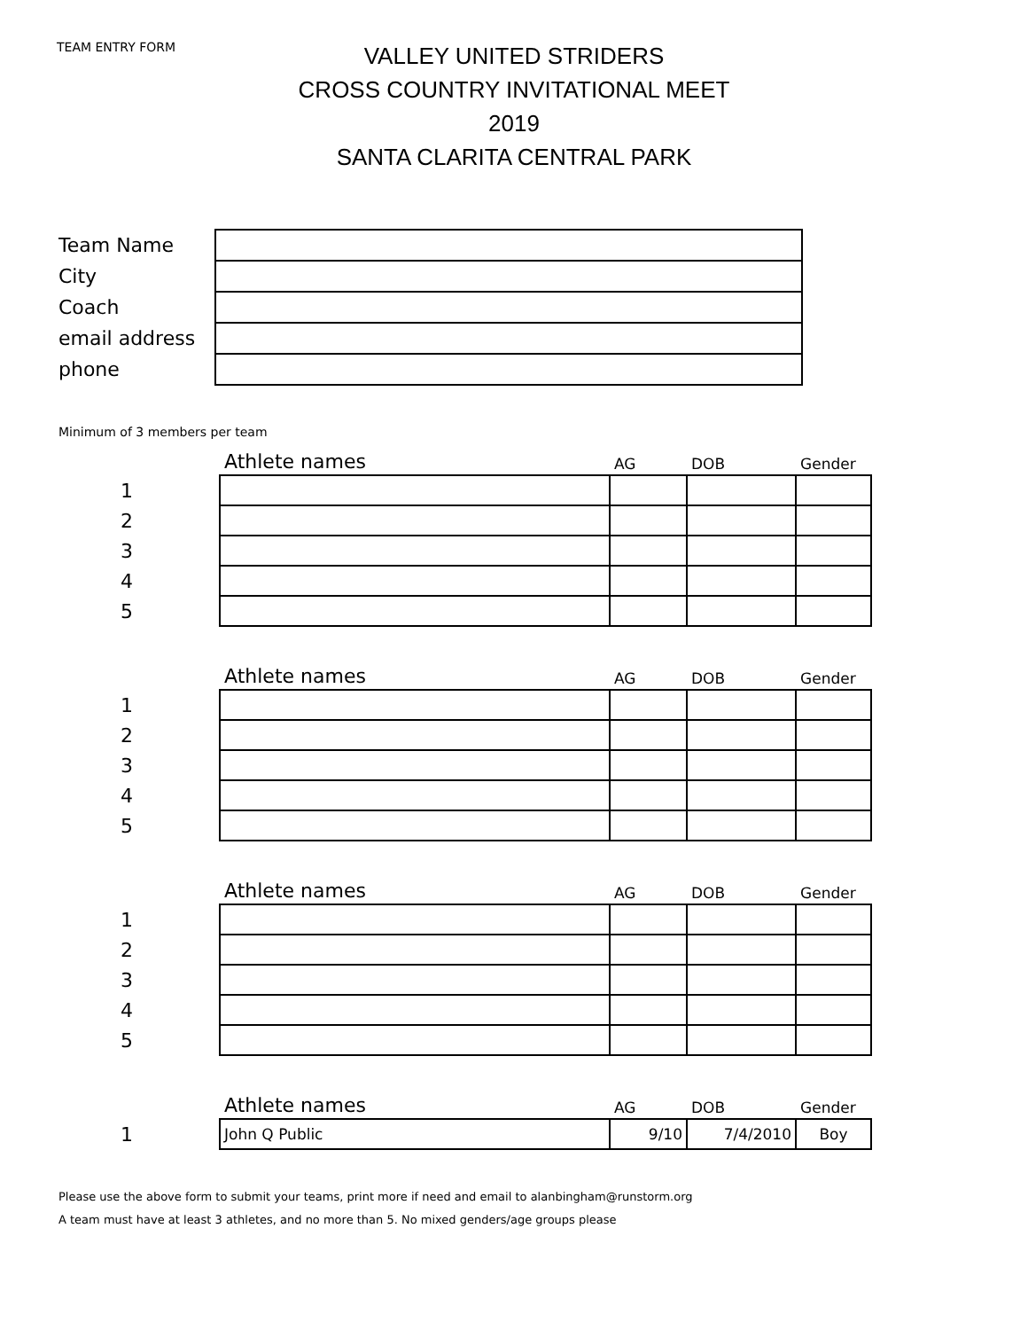TEAM ENTRY FORM
VALLEY UNITED STRIDERS
CROSS COUNTRY INVITATIONAL MEET
2019
SANTA CLARITA CENTRAL PARK
| Team Name | |
| City | |
| Coach | |
| email address | |
| phone | |
Minimum of 3 members per team
| | Athlete names | AG | DOB | Gender |
| --- | --- | --- | --- | --- |
| 1 | | | | |
| 2 | | | | |
| 3 | | | | |
| 4 | | | | |
| 5 | | | | |
| | Athlete names | AG | DOB | Gender |
| 1 | | | | |
| 2 | | | | |
| 3 | | | | |
| 4 | | | | |
| 5 | | | | |
| | Athlete names | AG | DOB | Gender |
| 1 | | | | |
| 2 | | | | |
| 3 | | | | |
| 4 | | | | |
| 5 | | | | |
| | Athlete names | AG | DOB | Gender |
| 1 | John Q Public | 9/10 | 7/4/2010 | Boy |
Please use the above form to submit your teams, print more if need and email to alanbingham@runstorm.org
A team must have at least 3 athletes, and no more than 5. No mixed genders/age groups please